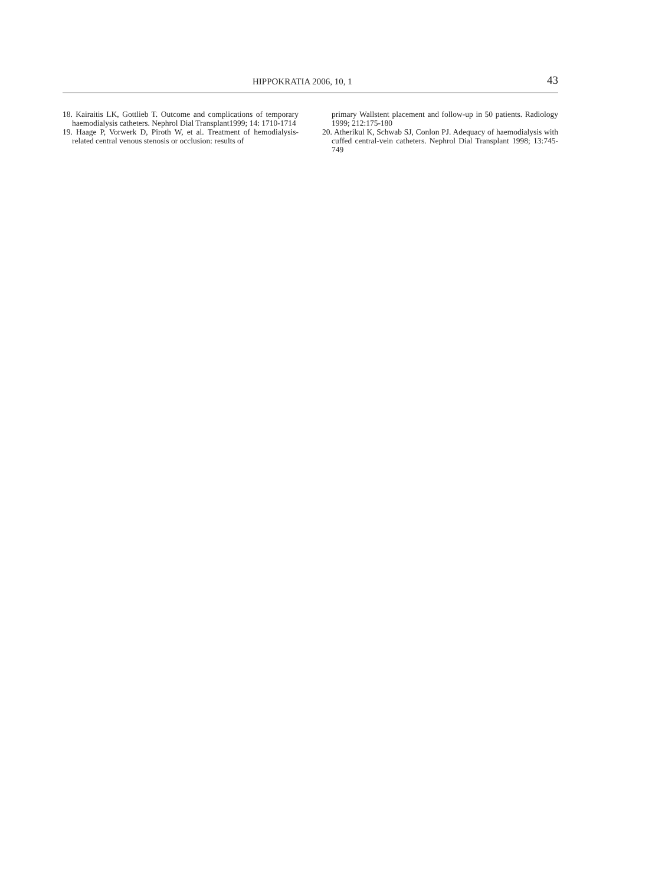HIPPOKRATIA 2006, 10, 1 43
18. Kairaitis LK, Gottlieb T. Outcome and complications of temporary haemodialysis catheters. Nephrol Dial Transplant1999; 14: 1710-1714
19. Haage P, Vorwerk D, Piroth W, et al. Treatment of hemodialysis-related central venous stenosis or occlusion: results of
primary Wallstent placement and follow-up in 50 patients. Radiology 1999; 212:175-180
20. Atherikul K, Schwab SJ, Conlon PJ. Adequacy of haemodialysis with cuffed central-vein catheters. Nephrol Dial Transplant 1998; 13:745-749